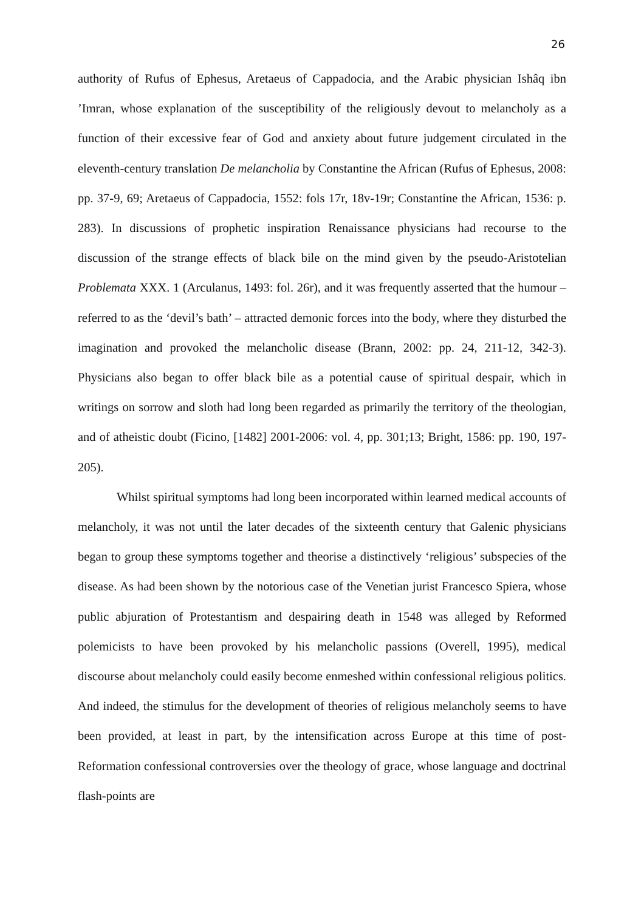26
authority of Rufus of Ephesus, Aretaeus of Cappadocia, and the Arabic physician Ishâq ibn ’Imran, whose explanation of the susceptibility of the religiously devout to melancholy as a function of their excessive fear of God and anxiety about future judgement circulated in the eleventh-century translation De melancholia by Constantine the African (Rufus of Ephesus, 2008: pp. 37-9, 69; Aretaeus of Cappadocia, 1552: fols 17r, 18v-19r; Constantine the African, 1536: p. 283). In discussions of prophetic inspiration Renaissance physicians had recourse to the discussion of the strange effects of black bile on the mind given by the pseudo-Aristotelian Problemata XXX. 1 (Arculanus, 1493: fol. 26r), and it was frequently asserted that the humour – referred to as the ‘devil’s bath’ – attracted demonic forces into the body, where they disturbed the imagination and provoked the melancholic disease (Brann, 2002: pp. 24, 211-12, 342-3). Physicians also began to offer black bile as a potential cause of spiritual despair, which in writings on sorrow and sloth had long been regarded as primarily the territory of the theologian, and of atheistic doubt (Ficino, [1482] 2001-2006: vol. 4, pp. 301;13; Bright, 1586: pp. 190, 197-205).
Whilst spiritual symptoms had long been incorporated within learned medical accounts of melancholy, it was not until the later decades of the sixteenth century that Galenic physicians began to group these symptoms together and theorise a distinctively ‘religious’ subspecies of the disease. As had been shown by the notorious case of the Venetian jurist Francesco Spiera, whose public abjuration of Protestantism and despairing death in 1548 was alleged by Reformed polemicists to have been provoked by his melancholic passions (Overell, 1995), medical discourse about melancholy could easily become enmeshed within confessional religious politics. And indeed, the stimulus for the development of theories of religious melancholy seems to have been provided, at least in part, by the intensification across Europe at this time of post-Reformation confessional controversies over the theology of grace, whose language and doctrinal flash-points are